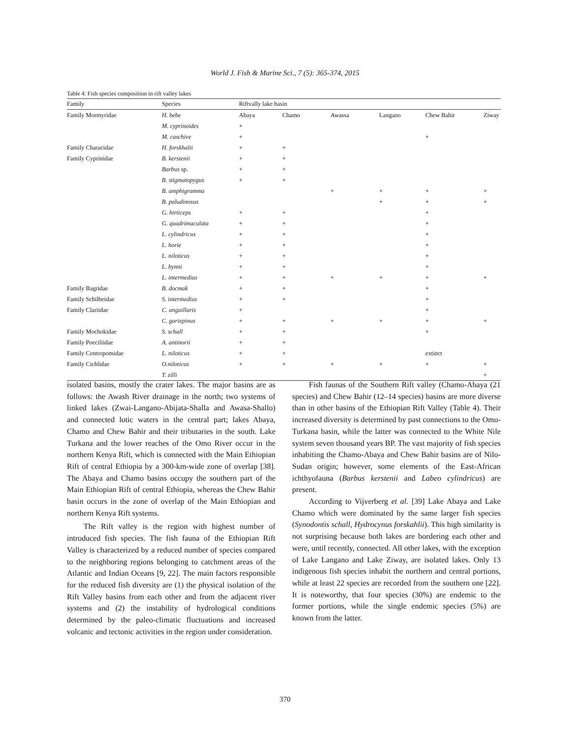World J. Fish & Marine Sci., 7 (5): 365-374, 2015
Table 4: Fish species composition in rift valley lakes
| Family | Species | Riftvally lake basin | | | | | |
| --- | --- | --- | --- | --- | --- | --- | --- |
| Family Mormyridae | H. bebe | Abaya | Chamo | Awassa | Langano | Chew Bahir | Ziway |
| | M. cyprinoides | + | | | | | |
| | M. caschive | + | | | | + | |
| Family Characidae | H. forskhalii | + | + | | | | |
| Family Cyprinidae | B. kerstenii | + | + | | | | |
| | Barbus sp. | + | + | | | | |
| | B. stigmatopygus | + | + | | | | |
| | B. amphigramma | | | + | + | + | + |
| | B. paludinosus | | | | + | + | + |
| | G. hirticeps | + | + | | | + | |
| | G. quadrimaculata | + | + | | | + | |
| | L. cylindricus | + | + | | | + | |
| | L. horie | + | + | | | + | |
| | L. niloticus | + | + | | | + | |
| | L. bynni | + | + | | | + | |
| | L. intermedius | + | + | + | + | + | + |
| Family Bagridae | B. docmak | + | + | | | + | |
| Family Schilbeidae | S. intermedius | + | + | | | + | |
| Family Clariidae | C. anguillaris | + | | | | + | |
| | C. gariepinus | + | + | + | + | + | + |
| Family Mochokidae | S. schall | + | + | | | + | |
| Family Poeciliidae | A. antinorii | + | + | | | | |
| Family Centropomidae | L. niloticus | + | + | | | extinct | |
| Family Cichlidae | O.niloticus | + | + | + | + | + | + |
| | T. zilli | | | | | | + |
isolated basins, mostly the crater lakes. The major basins are as follows: the Awash River drainage in the north; two systems of linked lakes (Zwai-Langano-Abijata-Shalla and Awasa-Shallo) and connected lotic waters in the central part; lakes Abaya, Chamo and Chew Bahir and their tributaries in the south. Lake Turkana and the lower reaches of the Omo River occur in the northern Kenya Rift, which is connected with the Main Ethiopian Rift of central Ethiopia by a 300-km-wide zone of overlap [38]. The Abaya and Chamo basins occupy the southern part of the Main Ethiopian Rift of central Ethiopia, whereas the Chew Bahir basin occurs in the zone of overlap of the Main Ethiopian and northern Kenya Rift systems.
The Rift valley is the region with highest number of introduced fish species. The fish fauna of the Ethiopian Rift Valley is characterized by a reduced number of species compared to the neighboring regions belonging to catchment areas of the Atlantic and Indian Oceans [9, 22]. The main factors responsible for the reduced fish diversity are (1) the physical isolation of the Rift Valley basins from each other and from the adjacent river systems and (2) the instability of hydrological conditions determined by the paleo-climatic fluctuations and increased volcanic and tectonic activities in the region under consideration.
Fish faunas of the Southern Rift valley (Chamo-Abaya (21 species) and Chew Bahir (12–14 species) basins are more diverse than in other basins of the Ethiopian Rift Valley (Table 4). Their increased diversity is determined by past connections to the Omo-Turkana basin, while the latter was connected to the White Nile system seven thousand years BP. The vast majority of fish species inhabiting the Chamo-Abaya and Chew Bahir basins are of Nilo-Sudan origin; however, some elements of the East-African ichthyofauna (Barbus kerstenii and Labeo cylindricus) are present.
According to Vijverberg et al. [39] Lake Abaya and Lake Chamo which were dominated by the same larger fish species (Synodontis schall, Hydrocynus forskahlii). This high similarity is not surprising because both lakes are bordering each other and were, until recently, connected. All other lakes, with the exception of Lake Langano and Lake Ziway, are isolated lakes. Only 13 indigenous fish species inhabit the northern and central portions, while at least 22 species are recorded from the southern one [22]. It is noteworthy, that four species (30%) are endemic to the former portions, while the single endemic species (5%) are known from the latter.
370